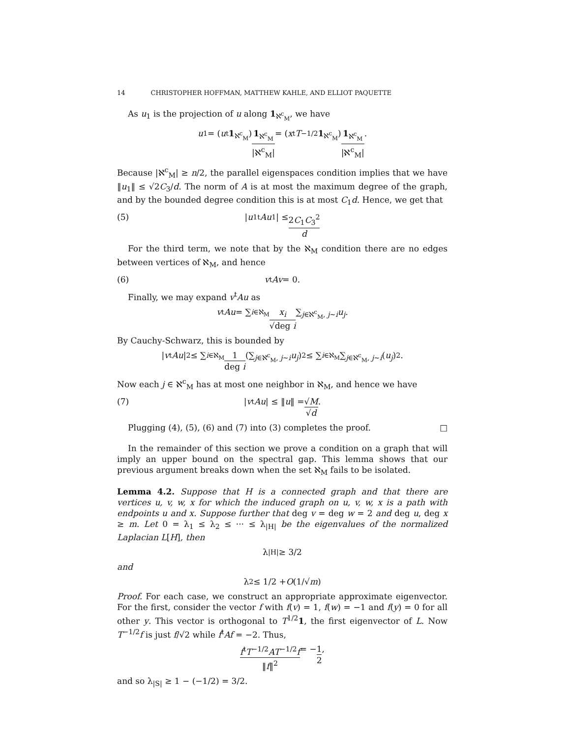14 CHRISTOPHER HOFFMAN, MATTHEW KAHLE, AND ELLIOT PAQUETTE
As u<sub>1</sub> is the projection of u along 1<sub>ℵ<sup>c</sup><sub>M</sub></sub>, we have
u<sub>1</sub> = (u<sup>t</sup> 1<sub>ℵ<sup>c</sup><sub>M</sub></sub>) 1<sub>ℵ<sup>c</sup><sub>M</sub></sub> |ℵ<sup>c</sup><sub>M</sub>| = (x<sup>t</sup> T<sup>−1/2</sup> 1<sub>ℵ<sup>c</sup><sub>M</sub></sub>) 1<sub>ℵ<sup>c</sup><sub>M</sub></sub> |ℵ<sup>c</sup><sub>M</sub>|.
Because |ℵ<sup>c</sup><sub>M</sub>| ≥ n/2, the parallel eigenspaces condition implies that we have ‖u<sub>1</sub>‖ ≤ √2C<sub>3</sub>/d. The norm of A is at most the maximum degree of the graph, and by the bounded degree condition this is at most C<sub>1</sub>d. Hence, we get that
(5) | u<sub>1</sub><sup>t</sup> Au<sub>1</sub>| ≤ 2C<sub>1</sub>C<sub>3</sub><sup>2</sup> d
For the third term, we note that by the ℵ<sub>M</sub> condition there are no edges between vertices of ℵ<sub>M</sub>, and hence
(6) v<sup>t</sup> Av = 0.
Finally, we may expand v<sup>t</sup>Au as
v<sup>t</sup> Au = ∑<sub>i∈ℵ<sub>M</sub></sub> x<sub>i</sub> √deg i ∑<sub>j∈ℵ<sup>c</sup><sub>M</sub>, j∼i</sub> u<sub>j</sub>.
By Cauchy-Schwarz, this is bounded by
| v<sup>t</sup> Au |<sup>2</sup> ≤ ∑<sub>i∈ℵ<sub>M</sub></sub> 1 deg i (∑<sub>j∈ℵ<sup>c</sup><sub>M</sub>, j∼i</sub> u<sub>j</sub>)<sup>2</sup> ≤ ∑<sub>i∈ℵ<sub>M</sub></sub> ∑<sub>j∈ℵ<sup>c</sup><sub>M</sub>, j∼i</sub> (u<sub>j</sub>)<sup>2</sup>.
Now each j ∈ ℵ<sup>c</sup><sub>M</sub> has at most one neighbor in ℵ<sub>M</sub>, and hence we have
(7) | v<sup>t</sup> Au | ≤ ‖ u ‖ = √M √d.
Plugging (4), (5), (6) and (7) into (3) completes the proof. □
In the remainder of this section we prove a condition on a graph that will imply an upper bound on the spectral gap. This lemma shows that our previous argument breaks down when the set ℵ<sub>M</sub> fails to be isolated.
Lemma 4.2. Suppose that H is a connected graph and that there are vertices u, v, w, x for which the induced graph on u, v, w, x is a path with endpoints u and x. Suppose further that deg v = deg w = 2 and deg u, deg x ≥ m. Let 0 = λ<sub>1</sub> ≤ λ<sub>2</sub> ≤ ··· ≤ λ<sub>|H|</sub> be the eigenvalues of the normalized Laplacian L[H], then
λ<sub>|H|</sub> ≥ 3/2
and
λ<sub>2</sub> ≤ 1/2 + O (1/√ m)
Proof. For each case, we construct an appropriate approximate eigenvector. For the first, consider the vector f with f(v) = 1, f(w) = −1 and f(y) = 0 for all other y. This vector is orthogonal to T<sup>1/2</sup>1, the first eigenvector of L. Now T<sup>−1/2</sup>f is just f/√2 while f<sup>t</sup>Af = −2. Thus,
f<sup>t</sup>T<sup>−1/2</sup>AT<sup>−1/2</sup>f ‖f‖<sup>2</sup> = − 1 2,
and so λ<sub>|S|</sub> ≥ 1 − (−1/2) = 3/2.